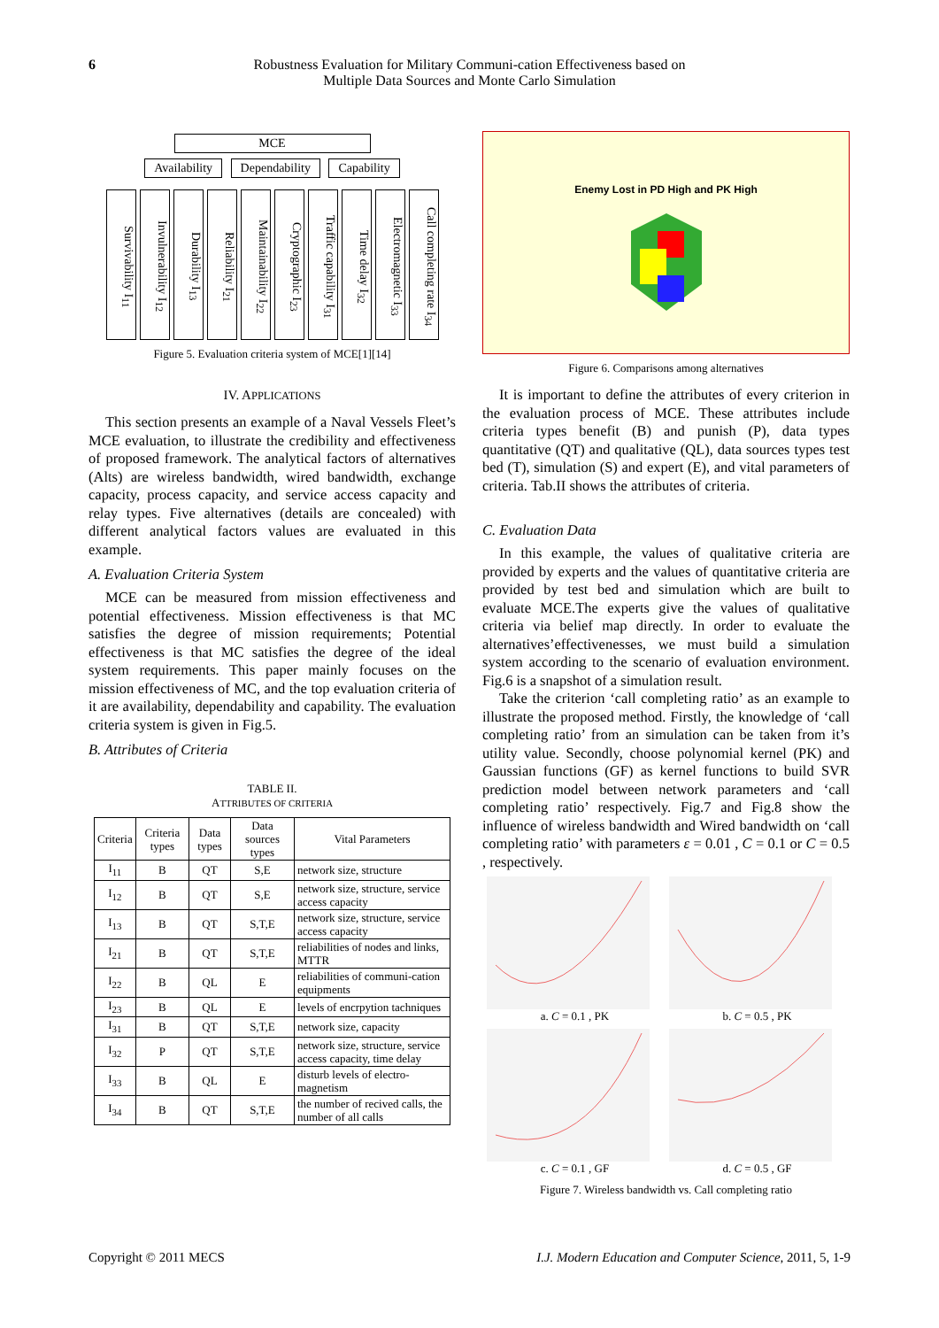6 Robustness Evaluation for Military Communi-cation Effectiveness based on
Multiple Data Sources and Monte Carlo Simulation
MCE
Availability Dependability Capability
Survivability I<sub>11</sub>
Invulnerability I<sub>12</sub>
Durability I<sub>13</sub>
Reliability I<sub>21</sub>
Maintainability I<sub>22</sub>
Cryptographic I<sub>23</sub>
Traffic capability I<sub>31</sub>
Time delay I<sub>32</sub>
Electromagnetic I<sub>33</sub>
Call completing rate I<sub>34</sub>
Figure 5. Evaluation criteria system of MCE[1][14]
IV. APPLICATIONS
This section presents an example of a Naval Vessels Fleet’s MCE evaluation, to illustrate the credibility and effectiveness of proposed framework. The analytical factors of alternatives (Alts) are wireless bandwidth, wired bandwidth, exchange capacity, process capacity, and service access capacity and relay types. Five alternatives (details are concealed) with different analytical factors values are evaluated in this example.
A. Evaluation Criteria System
MCE can be measured from mission effectiveness and potential effectiveness. Mission effectiveness is that MC satisfies the degree of mission requirements; Potential effectiveness is that MC satisfies the degree of the ideal system requirements. This paper mainly focuses on the mission effectiveness of MC, and the top evaluation criteria of it are availability, dependability and capability. The evaluation criteria system is given in Fig.5.
B. Attributes of Criteria
TABLE II.
ATTRIBUTES OF CRITERIA
| Criteria | Criteria types | Data types | Data sources types | Vital Parameters |
| --- | --- | --- | --- | --- |
| I<sub>11</sub> | B | QT | S,E | network size, structure |
| I<sub>12</sub> | B | QT | S,E | network size, structure, service access capacity |
| I<sub>13</sub> | B | QT | S,T,E | network size, structure, service access capacity |
| I<sub>21</sub> | B | QT | S,T,E | reliabilities of nodes and links, MTTR |
| I<sub>22</sub> | B | QL | E | reliabilities of communi-cation equipments |
| I<sub>23</sub> | B | QL | E | levels of encrpytion tachniques |
| I<sub>31</sub> | B | QT | S,T,E | network size, capacity |
| I<sub>32</sub> | P | QT | S,T,E | network size, structure, service access capacity, time delay |
| I<sub>33</sub> | B | QL | E | disturb levels of electro-magnetism |
| I<sub>34</sub> | B | QT | S,T,E | the number of recived calls, the number of all calls |
Enemy Lost in PD High and PK High
Figure 6. Comparisons among alternatives
It is important to define the attributes of every criterion in the evaluation process of MCE. These attributes include criteria types benefit (B) and punish (P), data types quantitative (QT) and qualitative (QL), data sources types test bed (T), simulation (S) and expert (E), and vital parameters of criteria. Tab.II shows the attributes of criteria.
C. Evaluation Data
In this example, the values of qualitative criteria are provided by experts and the values of quantitative criteria are provided by test bed and simulation which are built to evaluate MCE.The experts give the values of qualitative criteria via belief map directly. In order to evaluate the alternatives’effectivenesses, we must build a simulation system according to the scenario of evaluation environment. Fig.6 is a snapshot of a simulation result.
Take the criterion ‘call completing ratio’ as an example to illustrate the proposed method. Firstly, the knowledge of ‘call completing ratio’ from an simulation can be taken from it’s utility value. Secondly, choose polynomial kernel (PK) and Gaussian functions (GF) as kernel functions to build SVR prediction model between network parameters and ‘call completing ratio’ respectively. Fig.7 and Fig.8 show the influence of wireless bandwidth and Wired bandwidth on ‘call completing ratio’ with parameters ε = 0.01 , C = 0.1 or C = 0.5 , respectively.
a. C = 0.1 , PK
b. C = 0.5 , PK
c. C = 0.1 , GF
d. C = 0.5 , GF
Figure 7. Wireless bandwidth vs. Call completing ratio
Copyright © 2011 MECS I.J. Modern Education and Computer Science, 2011, 5, 1-9